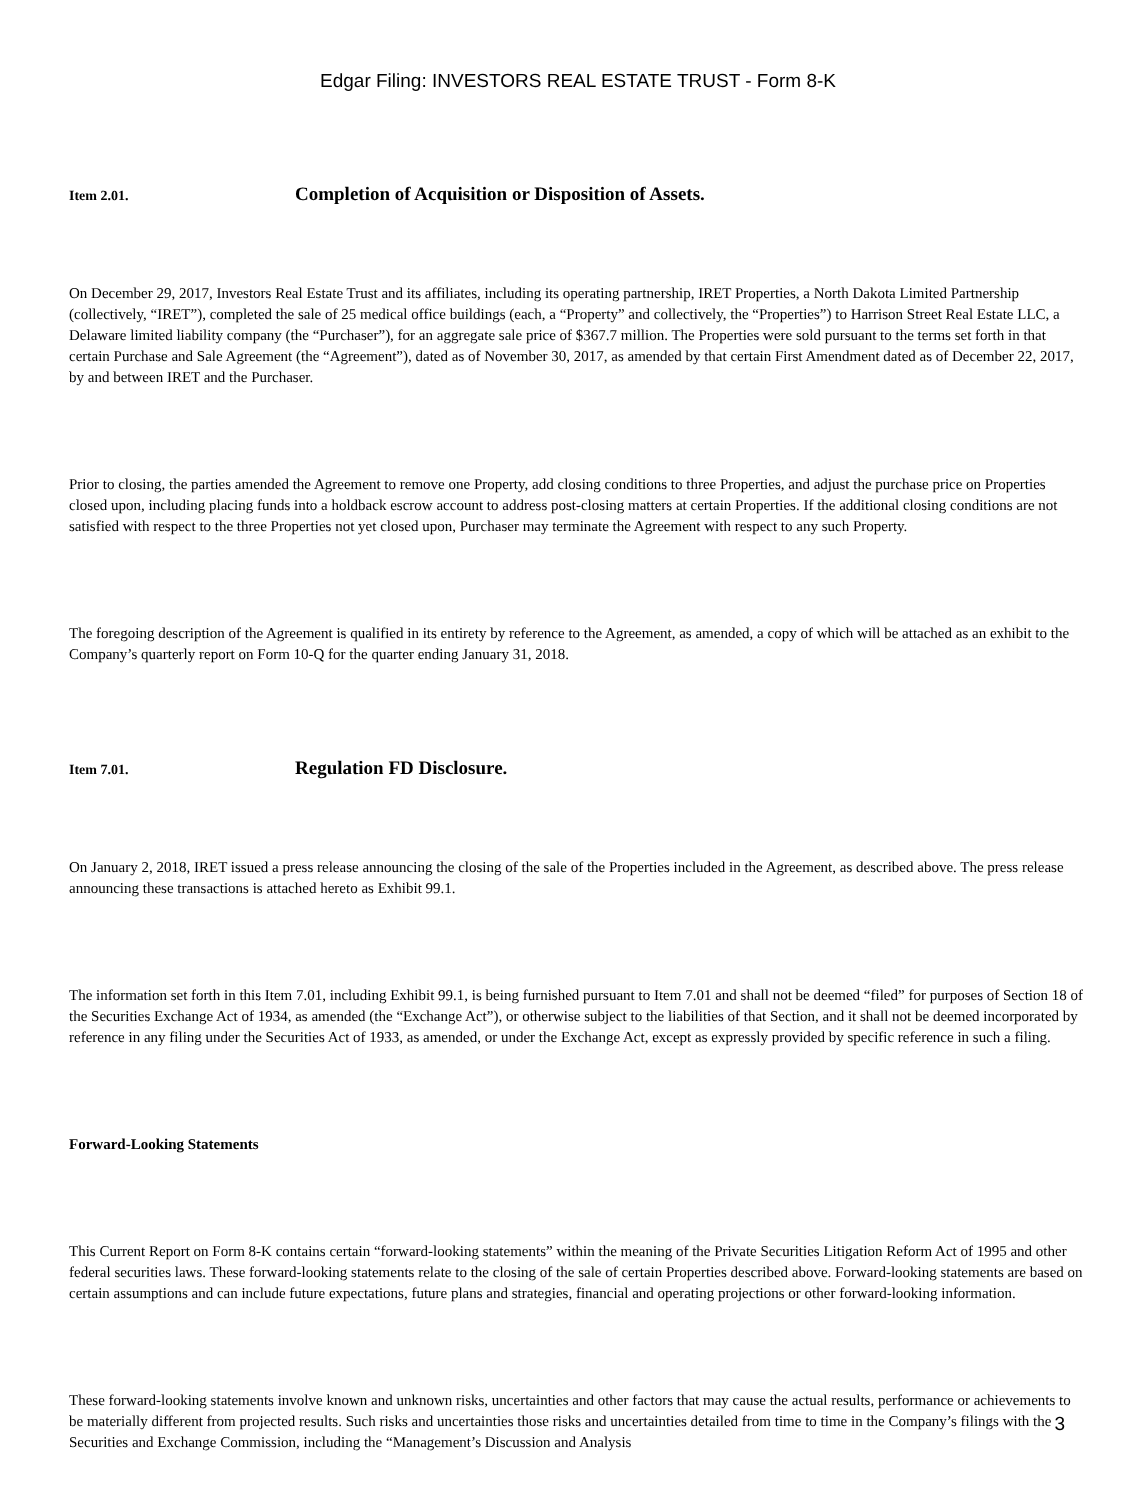Edgar Filing: INVESTORS REAL ESTATE TRUST - Form 8-K
Item 2.01. Completion of Acquisition or Disposition of Assets.
On December 29, 2017, Investors Real Estate Trust and its affiliates, including its operating partnership, IRET Properties, a North Dakota Limited Partnership (collectively, “IRET”), completed the sale of 25 medical office buildings (each, a “Property” and collectively, the “Properties”) to Harrison Street Real Estate LLC, a Delaware limited liability company (the “Purchaser”), for an aggregate sale price of $367.7 million. The Properties were sold pursuant to the terms set forth in that certain Purchase and Sale Agreement (the “Agreement”), dated as of November 30, 2017, as amended by that certain First Amendment dated as of December 22, 2017, by and between IRET and the Purchaser.
Prior to closing, the parties amended the Agreement to remove one Property, add closing conditions to three Properties, and adjust the purchase price on Properties closed upon, including placing funds into a holdback escrow account to address post-closing matters at certain Properties. If the additional closing conditions are not satisfied with respect to the three Properties not yet closed upon, Purchaser may terminate the Agreement with respect to any such Property.
The foregoing description of the Agreement is qualified in its entirety by reference to the Agreement, as amended, a copy of which will be attached as an exhibit to the Company’s quarterly report on Form 10-Q for the quarter ending January 31, 2018.
Item 7.01. Regulation FD Disclosure.
On January 2, 2018, IRET issued a press release announcing the closing of the sale of the Properties included in the Agreement, as described above. The press release announcing these transactions is attached hereto as Exhibit 99.1.
The information set forth in this Item 7.01, including Exhibit 99.1, is being furnished pursuant to Item 7.01 and shall not be deemed “filed” for purposes of Section 18 of the Securities Exchange Act of 1934, as amended (the “Exchange Act”), or otherwise subject to the liabilities of that Section, and it shall not be deemed incorporated by reference in any filing under the Securities Act of 1933, as amended, or under the Exchange Act, except as expressly provided by specific reference in such a filing.
Forward-Looking Statements
This Current Report on Form 8-K contains certain “forward-looking statements” within the meaning of the Private Securities Litigation Reform Act of 1995 and other federal securities laws. These forward-looking statements relate to the closing of the sale of certain Properties described above. Forward-looking statements are based on certain assumptions and can include future expectations, future plans and strategies, financial and operating projections or other forward-looking information.
These forward-looking statements involve known and unknown risks, uncertainties and other factors that may cause the actual results, performance or achievements to be materially different from projected results. Such risks and uncertainties those risks and uncertainties detailed from time to time in the Company’s filings with the Securities and Exchange Commission, including the “Management’s Discussion and Analysis
3